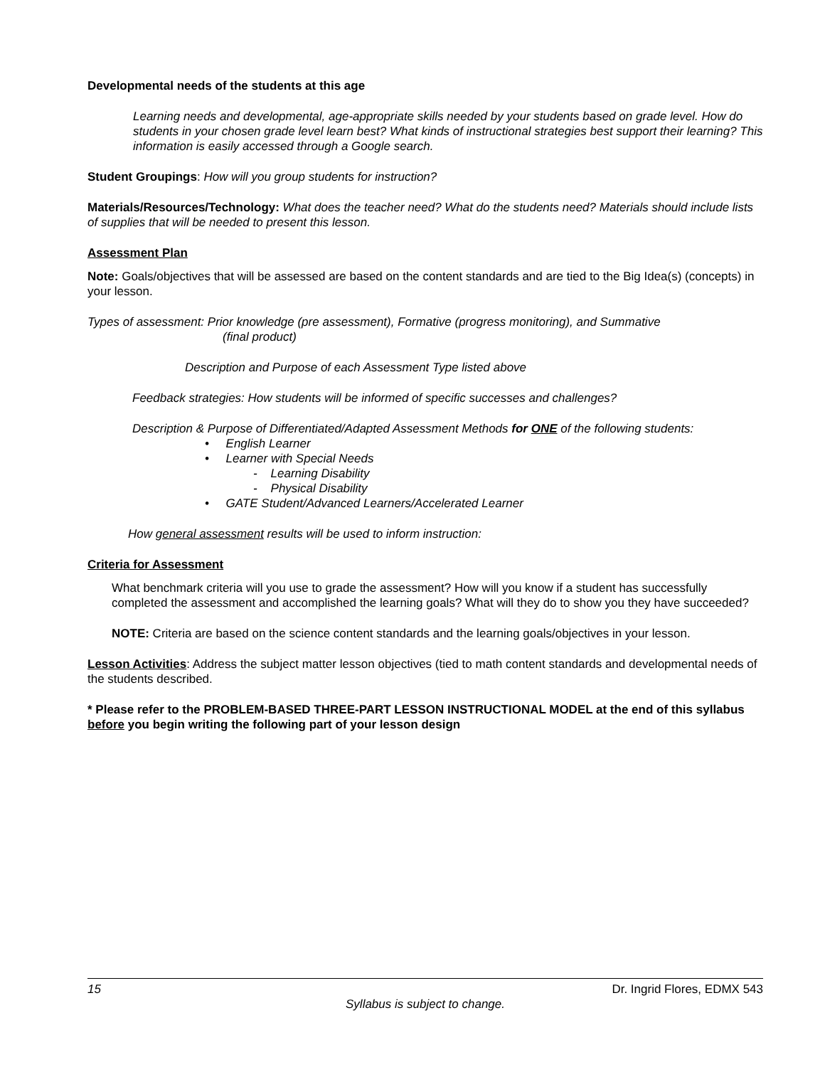Developmental needs of the students at this age
Learning needs and developmental, age-appropriate skills needed by your students based on grade level. How do students in your chosen grade level learn best? What kinds of instructional strategies best support their learning? This information is easily accessed through a Google search.
Student Groupings: How will you group students for instruction?
Materials/Resources/Technology: What does the teacher need? What do the students need? Materials should include lists of supplies that will be needed to present this lesson.
Assessment Plan
Note: Goals/objectives that will be assessed are based on the content standards and are tied to the Big Idea(s) (concepts) in your lesson.
Types of assessment: Prior knowledge (pre assessment), Formative (progress monitoring), and Summative
(final product)
Description and Purpose of each Assessment Type listed above
Feedback strategies: How students will be informed of specific successes and challenges?
Description & Purpose of Differentiated/Adapted Assessment Methods for ONE of the following students:
• English Learner
• Learner with Special Needs
- Learning Disability
- Physical Disability
• GATE Student/Advanced Learners/Accelerated Learner
How general assessment results will be used to inform instruction:
Criteria for Assessment
What benchmark criteria will you use to grade the assessment? How will you know if a student has successfully completed the assessment and accomplished the learning goals? What will they do to show you they have succeeded?
NOTE: Criteria are based on the science content standards and the learning goals/objectives in your lesson.
Lesson Activities: Address the subject matter lesson objectives (tied to math content standards and developmental needs of the students described.
* Please refer to the PROBLEM-BASED THREE-PART LESSON INSTRUCTIONAL MODEL at the end of this syllabus before you begin writing the following part of your lesson design
15 Dr. Ingrid Flores, EDMX 543
Syllabus is subject to change.